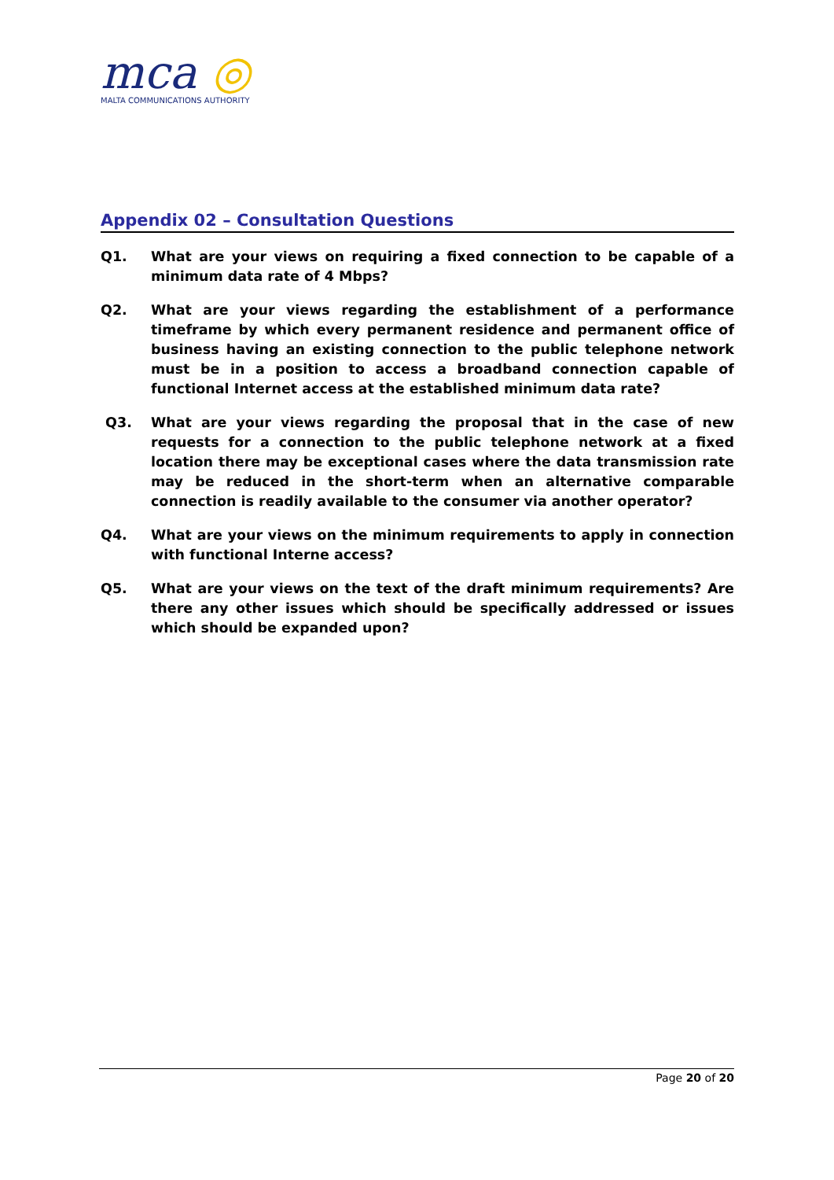mca ◎
MALTA COMMUNICATIONS AUTHORITY
Appendix 02 – Consultation Questions
Q1. What are your views on requiring a fixed connection to be capable of a minimum data rate of 4 Mbps?
Q2. What are your views regarding the establishment of a performance timeframe by which every permanent residence and permanent office of business having an existing connection to the public telephone network must be in a position to access a broadband connection capable of functional Internet access at the established minimum data rate?
Q3. What are your views regarding the proposal that in the case of new requests for a connection to the public telephone network at a fixed location there may be exceptional cases where the data transmission rate may be reduced in the short-term when an alternative comparable connection is readily available to the consumer via another operator?
Q4. What are your views on the minimum requirements to apply in connection with functional Interne access?
Q5. What are your views on the text of the draft minimum requirements? Are there any other issues which should be specifically addressed or issues which should be expanded upon?
Page 20 of 20